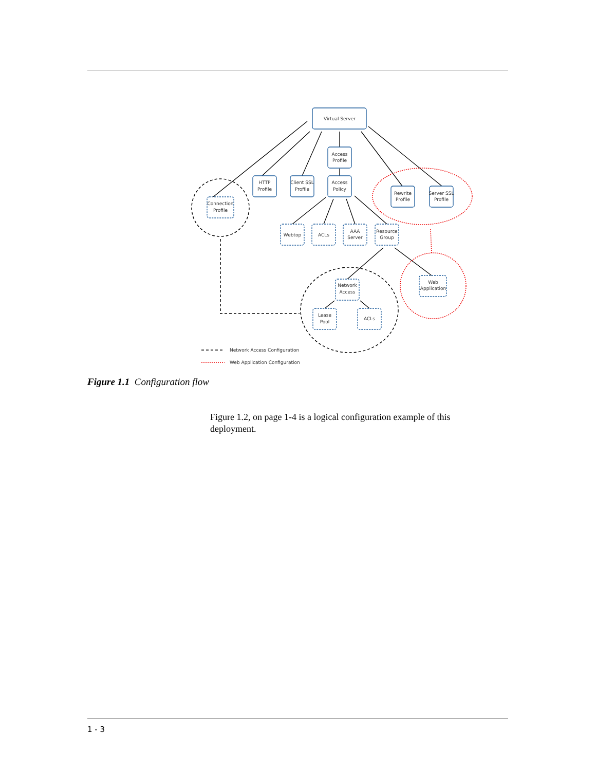Virtual Server
Access
Profile
HTTP
Profile
Client SSL
Profile
Access
Policy
Rewrite
Profile
Server SSL
Profile
Connection
Profile
Webtop
ACLs
AAA
Server
Resource
Group
Web
Application
Network
Access
Lease
Pool
ACLs
Network Access Configuration
Web Application Configuration
Figure 1.1 Configuration flow
Figure 1.2, on page 1-4 is a logical configuration example of this deployment.
1 - 3